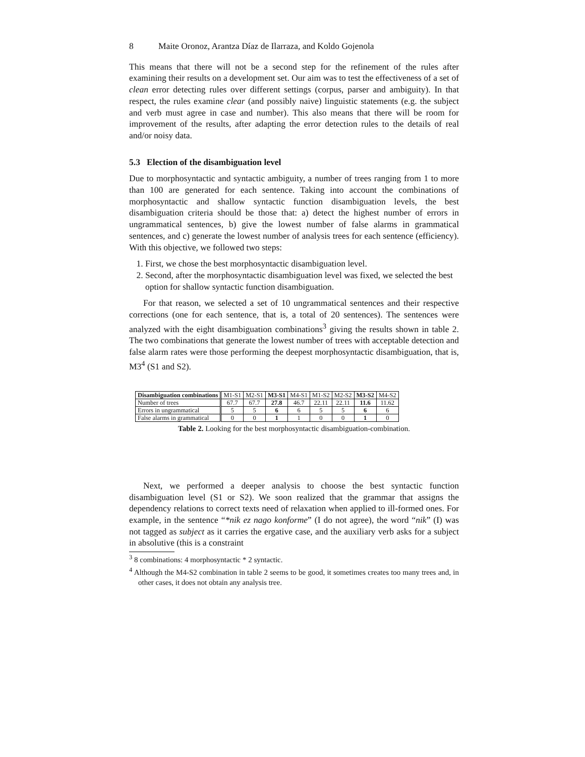8 Maite Oronoz, Arantza Díaz de Ilarraza, and Koldo Gojenola
This means that there will not be a second step for the refinement of the rules after examining their results on a development set. Our aim was to test the effectiveness of a set of clean error detecting rules over different settings (corpus, parser and ambiguity). In that respect, the rules examine clear (and possibly naive) linguistic statements (e.g. the subject and verb must agree in case and number). This also means that there will be room for improvement of the results, after adapting the error detection rules to the details of real and/or noisy data.
5.3 Election of the disambiguation level
Due to morphosyntactic and syntactic ambiguity, a number of trees ranging from 1 to more than 100 are generated for each sentence. Taking into account the combinations of morphosyntactic and shallow syntactic function disambiguation levels, the best disambiguation criteria should be those that: a) detect the highest number of errors in ungrammatical sentences, b) give the lowest number of false alarms in grammatical sentences, and c) generate the lowest number of analysis trees for each sentence (efficiency). With this objective, we followed two steps:
1. First, we chose the best morphosyntactic disambiguation level.
2. Second, after the morphosyntactic disambiguation level was fixed, we selected the best option for shallow syntactic function disambiguation.
For that reason, we selected a set of 10 ungrammatical sentences and their respective corrections (one for each sentence, that is, a total of 20 sentences). The sentences were analyzed with the eight disambiguation combinations<sup>3</sup> giving the results shown in table 2. The two combinations that generate the lowest number of trees with acceptable detection and false alarm rates were those performing the deepest morphosyntactic disambiguation, that is, M3<sup>4</sup> (S1 and S2).
| Disambiguation combinations | M1-S1 | M2-S1 | M3-S1 | M4-S1 | M1-S2 | M2-S2 | M3-S2 | M4-S2 |
| Number of trees | 67.7 | 67.7 | 27.8 | 46.7 | 22.11 | 22.11 | 11.6 | 11.62 |
| Errors in ungrammatical | 5 | 5 | 6 | 6 | 5 | 5 | 6 | 6 |
| False alarms in grammatical | 0 | 0 | 1 | 1 | 0 | 0 | 1 | 0 |
Table 2. Looking for the best morphosyntactic disambiguation-combination.
Next, we performed a deeper analysis to choose the best syntactic function disambiguation level (S1 or S2). We soon realized that the grammar that assigns the dependency relations to correct texts need of relaxation when applied to ill-formed ones. For example, in the sentence “*nik ez nago konforme” (I do not agree), the word “nik” (I) was not tagged as subject as it carries the ergative case, and the auxiliary verb asks for a subject in absolutive (this is a constraint
<sup>3</sup> 8 combinations: 4 morphosyntactic * 2 syntactic.
<sup>4</sup> Although the M4-S2 combination in table 2 seems to be good, it sometimes creates too many trees and, in other cases, it does not obtain any analysis tree.